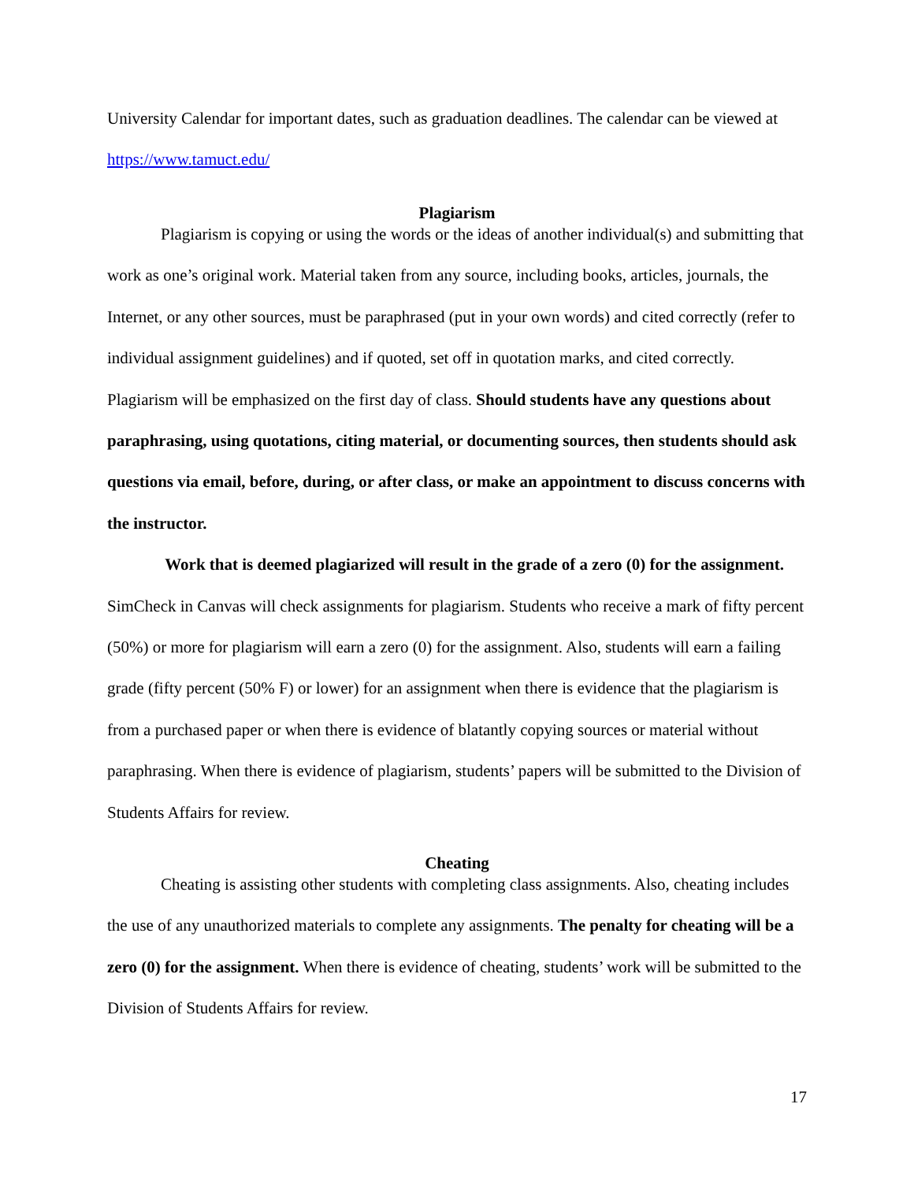University Calendar for important dates, such as graduation deadlines. The calendar can be viewed at https://www.tamuct.edu/
Plagiarism
Plagiarism is copying or using the words or the ideas of another individual(s) and submitting that work as one’s original work. Material taken from any source, including books, articles, journals, the Internet, or any other sources, must be paraphrased (put in your own words) and cited correctly (refer to individual assignment guidelines) and if quoted, set off in quotation marks, and cited correctly. Plagiarism will be emphasized on the first day of class. Should students have any questions about paraphrasing, using quotations, citing material, or documenting sources, then students should ask questions via email, before, during, or after class, or make an appointment to discuss concerns with the instructor.
Work that is deemed plagiarized will result in the grade of a zero (0) for the assignment. SimCheck in Canvas will check assignments for plagiarism. Students who receive a mark of fifty percent (50%) or more for plagiarism will earn a zero (0) for the assignment. Also, students will earn a failing grade (fifty percent (50% F) or lower) for an assignment when there is evidence that the plagiarism is from a purchased paper or when there is evidence of blatantly copying sources or material without paraphrasing. When there is evidence of plagiarism, students’ papers will be submitted to the Division of Students Affairs for review.
Cheating
Cheating is assisting other students with completing class assignments. Also, cheating includes the use of any unauthorized materials to complete any assignments. The penalty for cheating will be a zero (0) for the assignment. When there is evidence of cheating, students’ work will be submitted to the Division of Students Affairs for review.
17